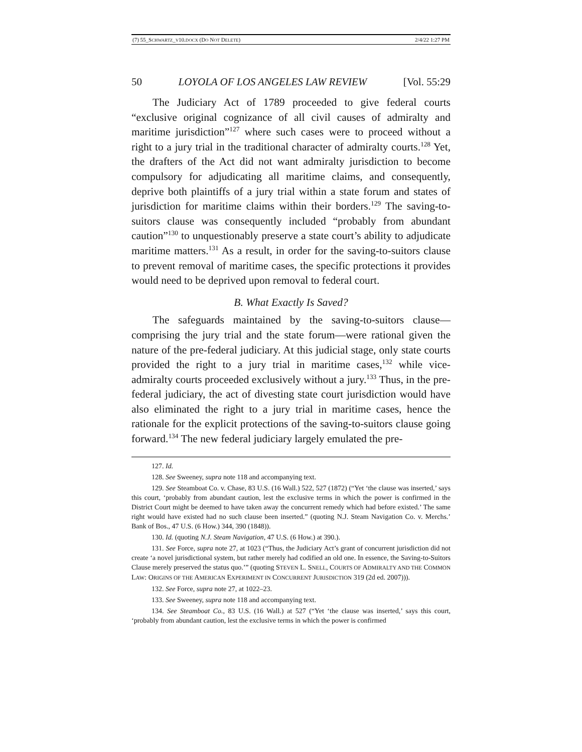(7) 55_SCHWARTZ_V10.DOCX (DO NOT DELETE) 2/4/22 1:27 PM
50 LOYOLA OF LOS ANGELES LAW REVIEW [Vol. 55:29
The Judiciary Act of 1789 proceeded to give federal courts “exclusive original cognizance of all civil causes of admiralty and maritime jurisdiction”<sup>127</sup> where such cases were to proceed without a right to a jury trial in the traditional character of admiralty courts.<sup>128</sup> Yet, the drafters of the Act did not want admiralty jurisdiction to become compulsory for adjudicating all maritime claims, and consequently, deprive both plaintiffs of a jury trial within a state forum and states of jurisdiction for maritime claims within their borders.<sup>129</sup> The saving-to-suitors clause was consequently included “probably from abundant caution”<sup>130</sup> to unquestionably preserve a state court’s ability to adjudicate maritime matters.<sup>131</sup> As a result, in order for the saving-to-suitors clause to prevent removal of maritime cases, the specific protections it provides would need to be deprived upon removal to federal court.
B. What Exactly Is Saved?
The safeguards maintained by the saving-to-suitors clause—comprising the jury trial and the state forum—were rational given the nature of the pre-federal judiciary. At this judicial stage, only state courts provided the right to a jury trial in maritime cases,<sup>132</sup> while vice-admiralty courts proceeded exclusively without a jury.<sup>133</sup> Thus, in the pre-federal judiciary, the act of divesting state court jurisdiction would have also eliminated the right to a jury trial in maritime cases, hence the rationale for the explicit protections of the saving-to-suitors clause going forward.<sup>134</sup> The new federal judiciary largely emulated the pre-
127. Id.
128. See Sweeney, supra note 118 and accompanying text.
129. See Steamboat Co. v. Chase, 83 U.S. (16 Wall.) 522, 527 (1872) (“Yet ‘the clause was inserted,’ says this court, ‘probably from abundant caution, lest the exclusive terms in which the power is confirmed in the District Court might be deemed to have taken away the concurrent remedy which had before existed.’ The same right would have existed had no such clause been inserted.” (quoting N.J. Steam Navigation Co. v. Merchs.’ Bank of Bos., 47 U.S. (6 How.) 344, 390 (1848)).
130. Id. (quoting N.J. Steam Navigation, 47 U.S. (6 How.) at 390.).
131. See Force, supra note 27, at 1023 (“Thus, the Judiciary Act’s grant of concurrent jurisdiction did not create ‘a novel jurisdictional system, but rather merely had codified an old one. In essence, the Saving-to-Suitors Clause merely preserved the status quo.’” (quoting STEVEN L. SNELL, COURTS OF ADMIRALTY AND THE COMMON LAW: ORIGINS OF THE AMERICAN EXPERIMENT IN CONCURRENT JURISDICTION 319 (2d ed. 2007))).
132. See Force, supra note 27, at 1022–23.
133. See Sweeney, supra note 118 and accompanying text.
134. See Steamboat Co., 83 U.S. (16 Wall.) at 527 (“Yet ‘the clause was inserted,’ says this court, ‘probably from abundant caution, lest the exclusive terms in which the power is confirmed